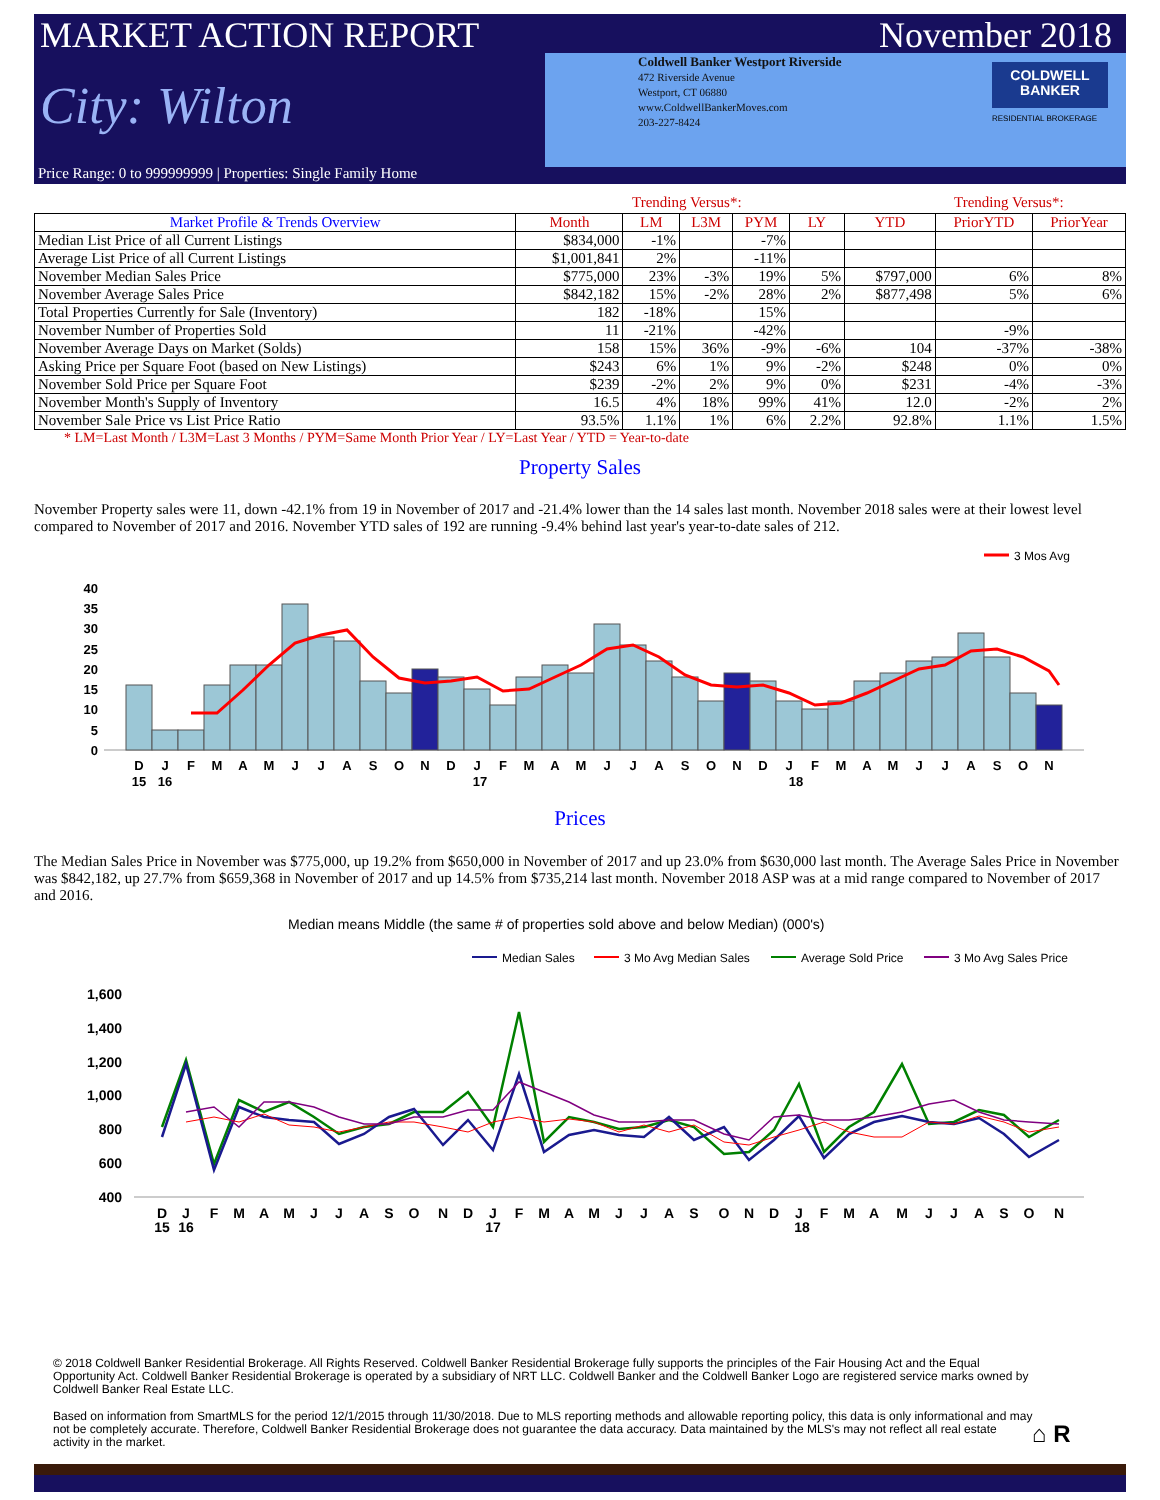MARKET ACTION REPORT November 2018
City: Wilton
Coldwell Banker Westport Riverside
472 Riverside Avenue
Westport, CT 06880
www.ColdwellBankerMoves.com
203-227-8424
COLDWELL
BANKER
RESIDENTIAL BROKERAGE
Price Range: 0 to 999999999 | Properties: Single Family Home
Trending Versus*: Trending Versus*:
| Market Profile & Trends Overview | Month | LM | L3M | PYM | LY | YTD | PriorYTD | PriorYear |
| --- | --- | --- | --- | --- | --- | --- | --- | --- |
| Median List Price of all Current Listings | $834,000 | -1% | | -7% | | | | |
| Average List Price of all Current Listings | $1,001,841 | 2% | | -11% | | | | |
| November Median Sales Price | $775,000 | 23% | -3% | 19% | 5% | $797,000 | 6% | 8% |
| November Average Sales Price | $842,182 | 15% | -2% | 28% | 2% | $877,498 | 5% | 6% |
| Total Properties Currently for Sale (Inventory) | 182 | -18% | | 15% | | | | |
| November Number of Properties Sold | 11 | -21% | | -42% | | | -9% | |
| November Average Days on Market (Solds) | 158 | 15% | 36% | -9% | -6% | 104 | -37% | -38% |
| Asking Price per Square Foot (based on New Listings) | $243 | 6% | 1% | 9% | -2% | $248 | 0% | 0% |
| November Sold Price per Square Foot | $239 | -2% | 2% | 9% | 0% | $231 | -4% | -3% |
| November Month's Supply of Inventory | 16.5 | 4% | 18% | 99% | 41% | 12.0 | -2% | 2% |
| November Sale Price vs List Price Ratio | 93.5% | 1.1% | 1% | 6% | 2.2% | 92.8% | 1.1% | 1.5% |
* LM=Last Month / L3M=Last 3 Months / PYM=Same Month Prior Year / LY=Last Year / YTD = Year-to-date
Property Sales
November Property sales were 11, down -42.1% from 19 in November of 2017 and -21.4% lower than the 14 sales last month. November 2018 sales were at their lowest level compared to November of 2017 and 2016. November YTD sales of 192 are running -9.4% behind last year's year-to-date sales of 212.
3 Mos Avg
40
35
30
25
20
15
10
5
0
D
J
F
M
A
M
J
J
A
S
O
N
D
J
F
M
A
M
J
J
A
S
O
N
D
J
F
M
A
M
J
J
A
S
O
N
15
16
17
18
Prices
The Median Sales Price in November was $775,000, up 19.2% from $650,000 in November of 2017 and up 23.0% from $630,000 last month. The Average Sales Price in November was $842,182, up 27.7% from $659,368 in November of 2017 and up 14.5% from $735,214 last month. November 2018 ASP was at a mid range compared to November of 2017 and 2016.
Median means Middle (the same # of properties sold above and below Median) (000's)
Median Sales
3 Mo Avg Median Sales
Average Sold Price
3 Mo Avg Sales Price
1,600
1,400
1,200
1,000
800
600
400
D
J
F
M
A
M
J
J
A
S
O
N
D
J
F
M
A
M
J
J
A
S
O
N
D
J
F
M
A
M
J
J
A
S
O
N
15
16
17
18
© 2018 Coldwell Banker Residential Brokerage. All Rights Reserved. Coldwell Banker Residential Brokerage fully supports the principles of the Fair Housing Act and the Equal Opportunity Act. Coldwell Banker Residential Brokerage is operated by a subsidiary of NRT LLC. Coldwell Banker and the Coldwell Banker Logo are registered service marks owned by Coldwell Banker Real Estate LLC.
Based on information from SmartMLS for the period 12/1/2015 through 11/30/2018. Due to MLS reporting methods and allowable reporting policy, this data is only informational and may not be completely accurate. Therefore, Coldwell Banker Residential Brokerage does not guarantee the data accuracy. Data maintained by the MLS's may not reflect all real estate activity in the market.
⌂ R